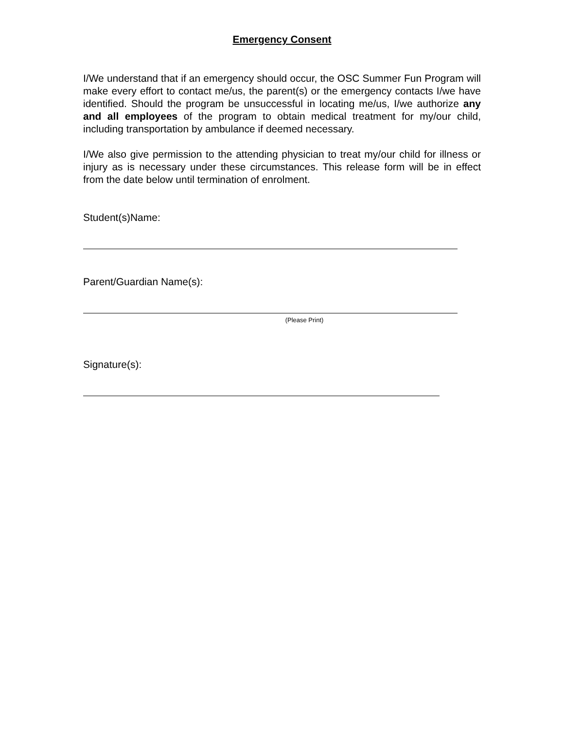Emergency Consent
I/We understand that if an emergency should occur, the OSC Summer Fun Program will make every effort to contact me/us, the parent(s) or the emergency contacts I/we have identified. Should the program be unsuccessful in locating me/us, I/we authorize any and all employees of the program to obtain medical treatment for my/our child, including transportation by ambulance if deemed necessary.
I/We also give permission to the attending physician to treat my/our child for illness or injury as is necessary under these circumstances. This release form will be in effect from the date below until termination of enrolment.
Student(s)Name:
Parent/Guardian Name(s):
(Please Print)
Signature(s):